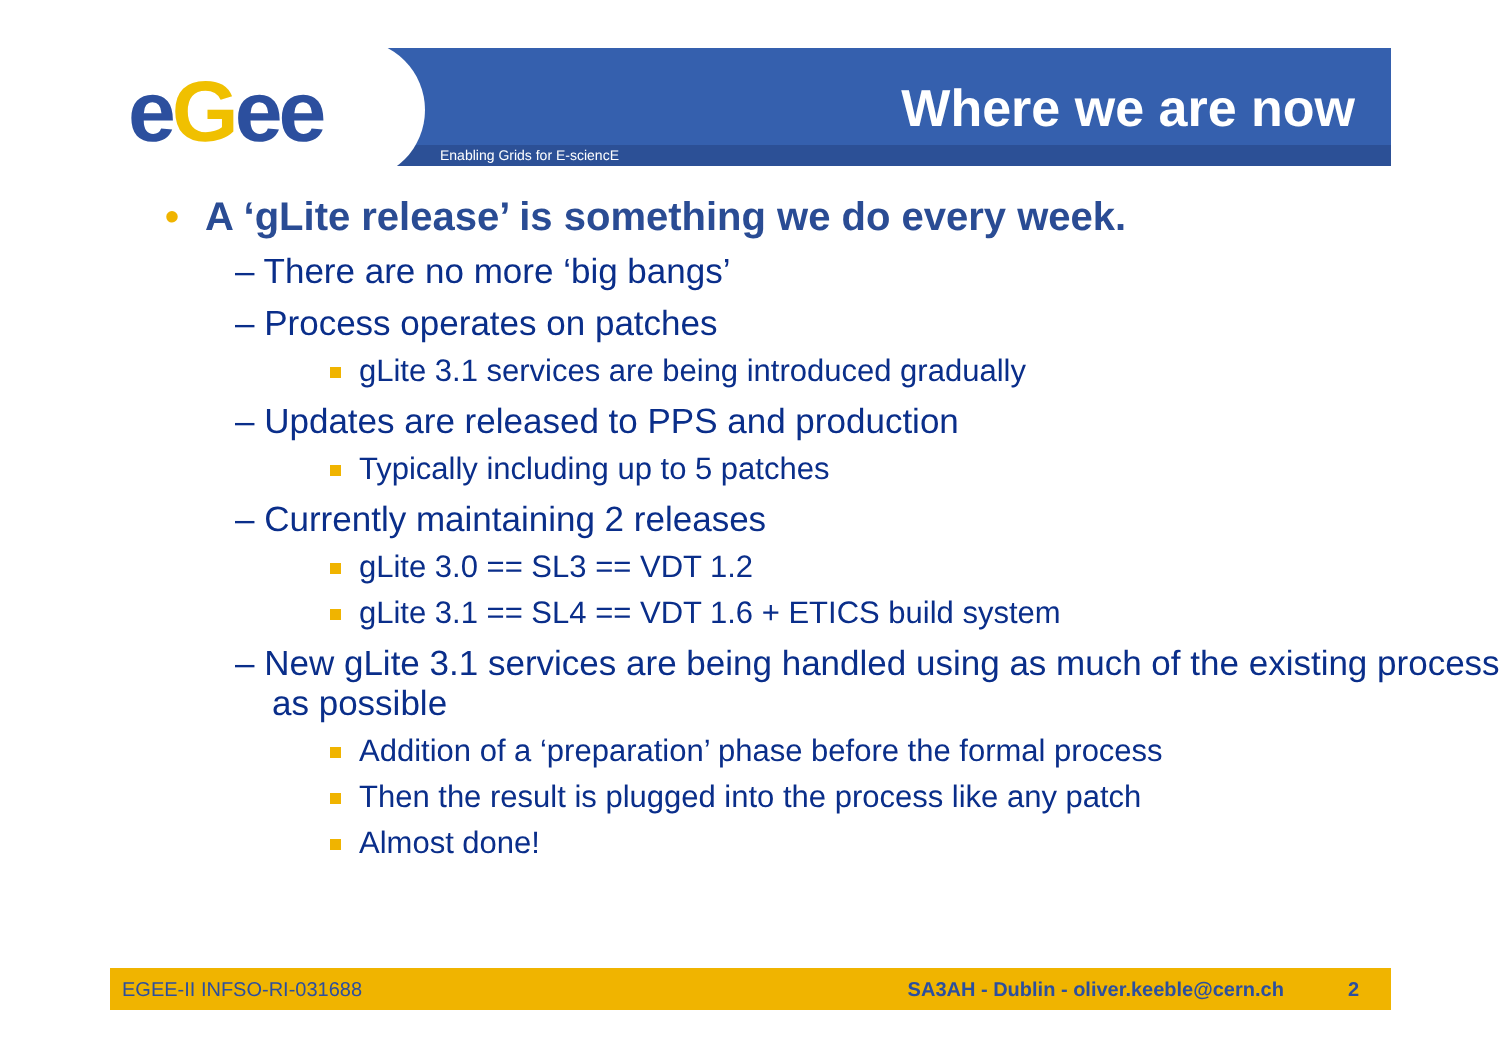eGee Enabling Grids for E-sciencE
Where we are now
• A ‘gLite release’ is something we do every week.
– There are no more ‘big bangs’
– Process operates on patches
gLite 3.1 services are being introduced gradually
– Updates are released to PPS and production
Typically including up to 5 patches
– Currently maintaining 2 releases
gLite 3.0 == SL3 == VDT 1.2
gLite 3.1 == SL4 == VDT 1.6 + ETICS build system
– New gLite 3.1 services are being handled using as much of the existing process as possible
Addition of a ‘preparation’ phase before the formal process
Then the result is plugged into the process like any patch
Almost done!
EGEE-II INFSO-RI-031688 SA3AH - Dublin - oliver.keeble@cern.ch 2